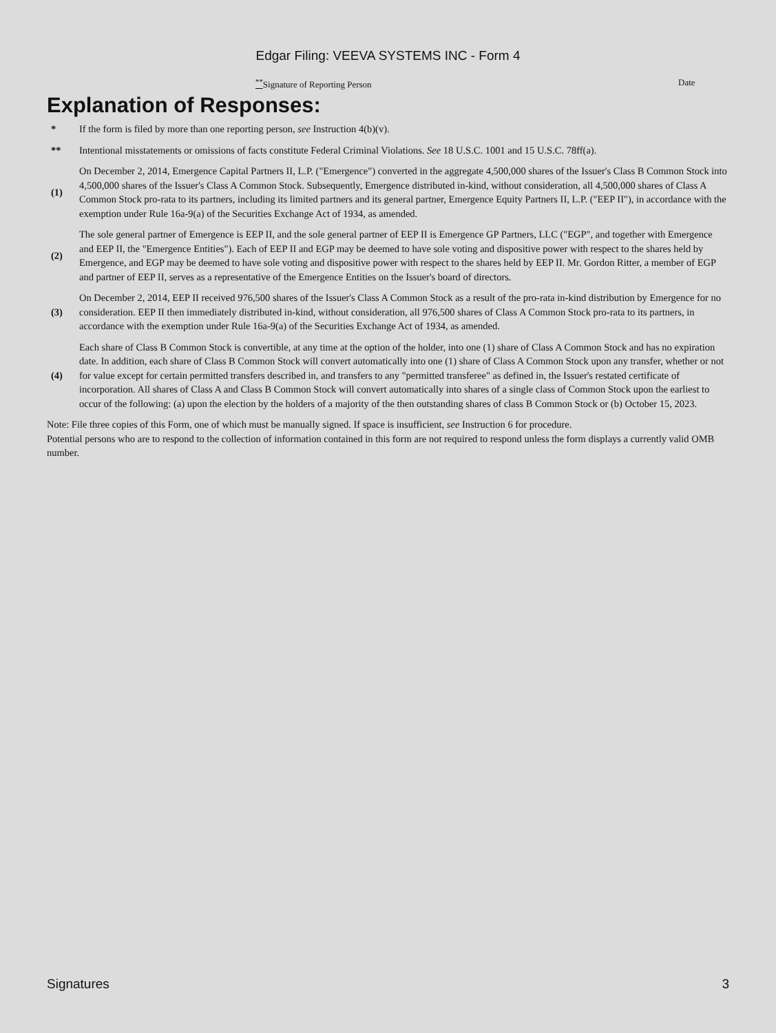Edgar Filing: VEEVA SYSTEMS INC - Form 4
<sup>**</sup> Signature of Reporting Person Date
Explanation of Responses:
| * | If the form is filed by more than one reporting person, see Instruction 4(b)(v). |
| ** | Intentional misstatements or omissions of facts constitute Federal Criminal Violations. See 18 U.S.C. 1001 and 15 U.S.C. 78ff(a). |
| (1) | On December 2, 2014, Emergence Capital Partners II, L.P. ("Emergence") converted in the aggregate 4,500,000 shares of the Issuer's Class B Common Stock into 4,500,000 shares of the Issuer's Class A Common Stock. Subsequently, Emergence distributed in-kind, without consideration, all 4,500,000 shares of Class A Common Stock pro-rata to its partners, including its limited partners and its general partner, Emergence Equity Partners II, L.P. ("EEP II"), in accordance with the exemption under Rule 16a-9(a) of the Securities Exchange Act of 1934, as amended. |
| (2) | The sole general partner of Emergence is EEP II, and the sole general partner of EEP II is Emergence GP Partners, LLC ("EGP", and together with Emergence and EEP II, the "Emergence Entities"). Each of EEP II and EGP may be deemed to have sole voting and dispositive power with respect to the shares held by Emergence, and EGP may be deemed to have sole voting and dispositive power with respect to the shares held by EEP II. Mr. Gordon Ritter, a member of EGP and partner of EEP II, serves as a representative of the Emergence Entities on the Issuer's board of directors. |
| (3) | On December 2, 2014, EEP II received 976,500 shares of the Issuer's Class A Common Stock as a result of the pro-rata in-kind distribution by Emergence for no consideration. EEP II then immediately distributed in-kind, without consideration, all 976,500 shares of Class A Common Stock pro-rata to its partners, in accordance with the exemption under Rule 16a-9(a) of the Securities Exchange Act of 1934, as amended. |
| (4) | Each share of Class B Common Stock is convertible, at any time at the option of the holder, into one (1) share of Class A Common Stock and has no expiration date. In addition, each share of Class B Common Stock will convert automatically into one (1) share of Class A Common Stock upon any transfer, whether or not for value except for certain permitted transfers described in, and transfers to any "permitted transferee" as defined in, the Issuer's restated certificate of incorporation. All shares of Class A and Class B Common Stock will convert automatically into shares of a single class of Common Stock upon the earliest to occur of the following: (a) upon the election by the holders of a majority of the then outstanding shares of class B Common Stock or (b) October 15, 2023. |
Note: File three copies of this Form, one of which must be manually signed. If space is insufficient, see Instruction 6 for procedure.
Potential persons who are to respond to the collection of information contained in this form are not required to respond unless the form displays a currently valid OMB number.
Signatures 3